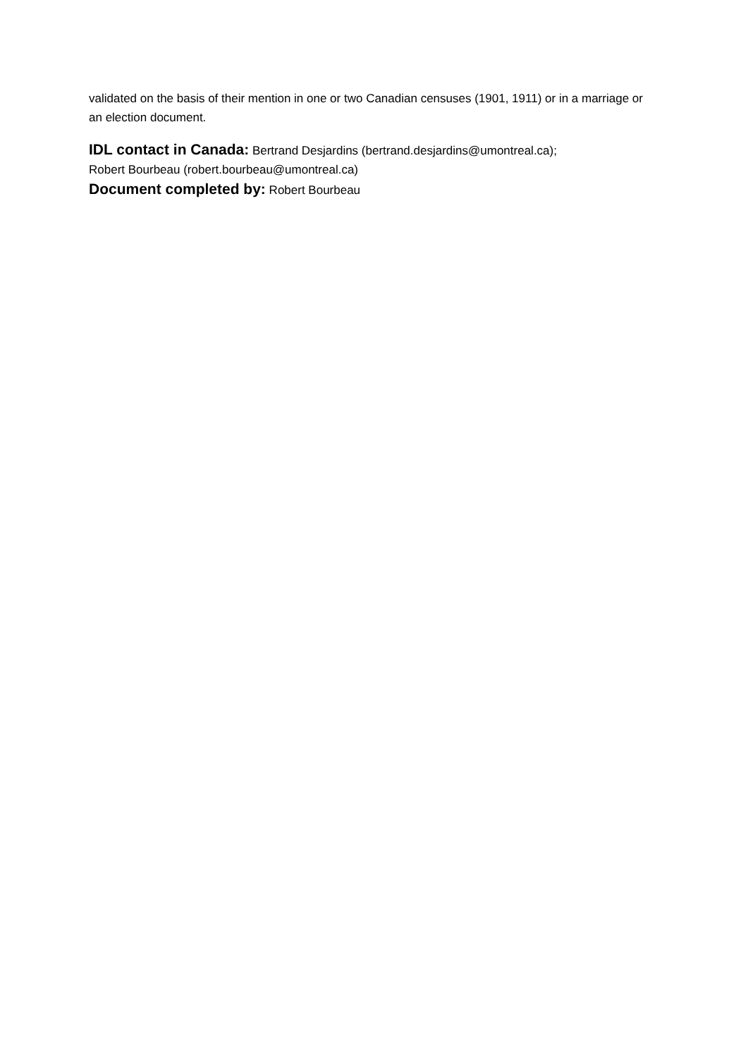validated on the basis of their mention in one or two Canadian censuses (1901, 1911) or in a marriage or an election document.
IDL contact in Canada: Bertrand Desjardins (bertrand.desjardins@umontreal.ca);
Robert Bourbeau (robert.bourbeau@umontreal.ca)
Document completed by: Robert Bourbeau